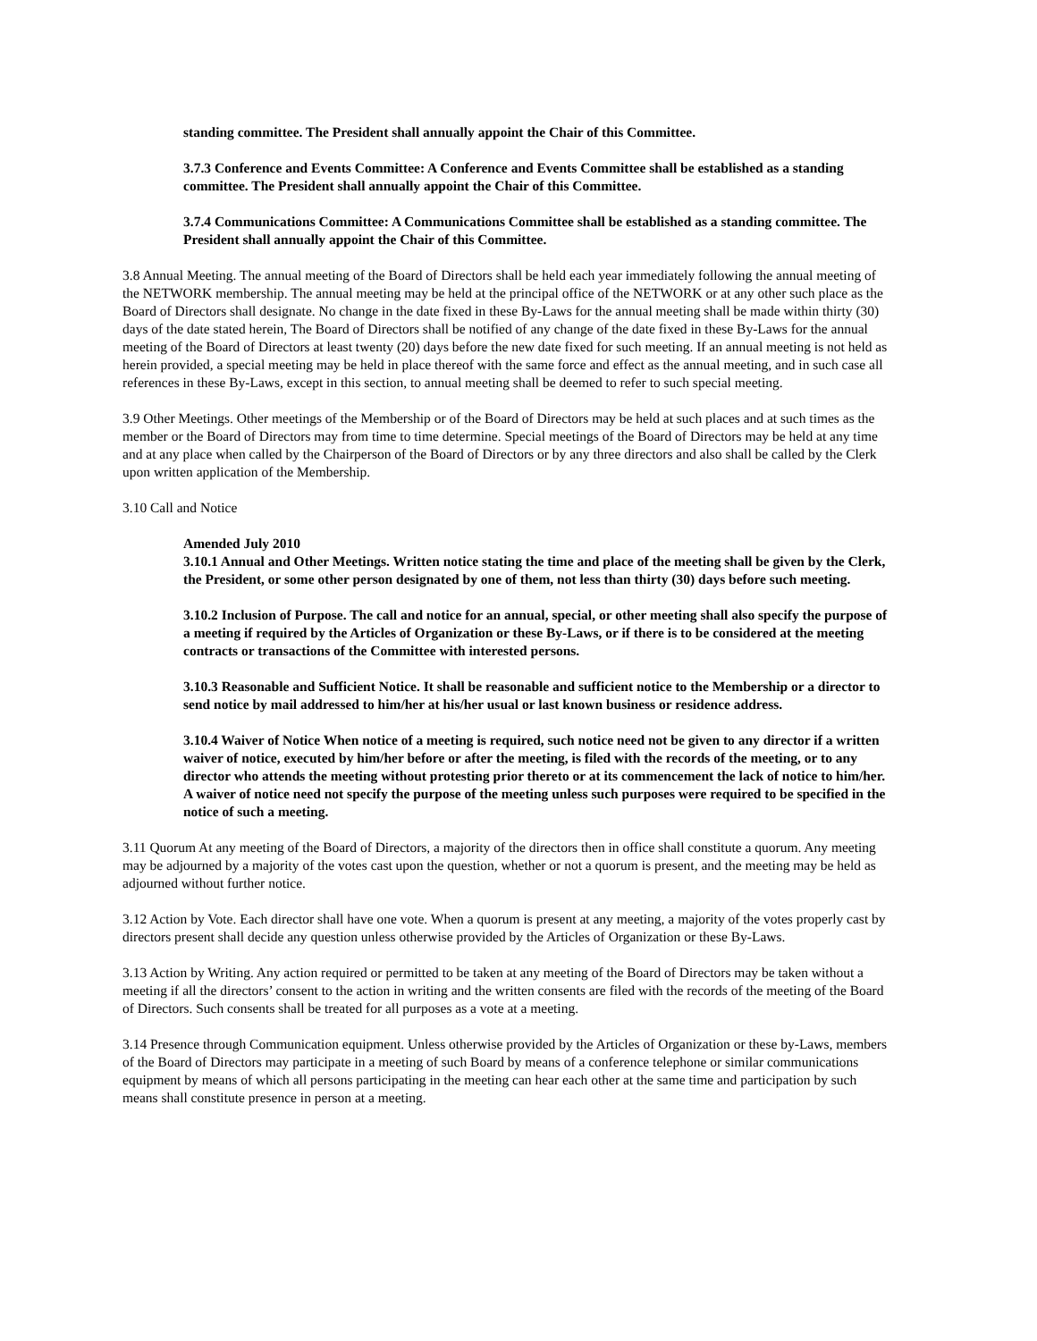standing committee. The President shall annually appoint the Chair of this Committee.
3.7.3 Conference and Events Committee: A Conference and Events Committee shall be established as a standing committee. The President shall annually appoint the Chair of this Committee.
3.7.4 Communications Committee: A Communications Committee shall be established as a standing committee. The President shall annually appoint the Chair of this Committee.
3.8 Annual Meeting. The annual meeting of the Board of Directors shall be held each year immediately following the annual meeting of the NETWORK membership. The annual meeting may be held at the principal office of the NETWORK or at any other such place as the Board of Directors shall designate. No change in the date fixed in these By-Laws for the annual meeting shall be made within thirty (30) days of the date stated herein, The Board of Directors shall be notified of any change of the date fixed in these By-Laws for the annual meeting of the Board of Directors at least twenty (20) days before the new date fixed for such meeting. If an annual meeting is not held as herein provided, a special meeting may be held in place thereof with the same force and effect as the annual meeting, and in such case all references in these By-Laws, except in this section, to annual meeting shall be deemed to refer to such special meeting.
3.9 Other Meetings. Other meetings of the Membership or of the Board of Directors may be held at such places and at such times as the member or the Board of Directors may from time to time determine. Special meetings of the Board of Directors may be held at any time and at any place when called by the Chairperson of the Board of Directors or by any three directors and also shall be called by the Clerk upon written application of the Membership.
3.10 Call and Notice
Amended July 2010
3.10.1 Annual and Other Meetings. Written notice stating the time and place of the meeting shall be given by the Clerk, the President, or some other person designated by one of them, not less than thirty (30) days before such meeting.
3.10.2 Inclusion of Purpose. The call and notice for an annual, special, or other meeting shall also specify the purpose of a meeting if required by the Articles of Organization or these By-Laws, or if there is to be considered at the meeting contracts or transactions of the Committee with interested persons.
3.10.3 Reasonable and Sufficient Notice. It shall be reasonable and sufficient notice to the Membership or a director to send notice by mail addressed to him/her at his/her usual or last known business or residence address.
3.10.4 Waiver of Notice When notice of a meeting is required, such notice need not be given to any director if a written waiver of notice, executed by him/her before or after the meeting, is filed with the records of the meeting, or to any director who attends the meeting without protesting prior thereto or at its commencement the lack of notice to him/her. A waiver of notice need not specify the purpose of the meeting unless such purposes were required to be specified in the notice of such a meeting.
3.11 Quorum At any meeting of the Board of Directors, a majority of the directors then in office shall constitute a quorum. Any meeting may be adjourned by a majority of the votes cast upon the question, whether or not a quorum is present, and the meeting may be held as adjourned without further notice.
3.12 Action by Vote. Each director shall have one vote. When a quorum is present at any meeting, a majority of the votes properly cast by directors present shall decide any question unless otherwise provided by the Articles of Organization or these By-Laws.
3.13 Action by Writing. Any action required or permitted to be taken at any meeting of the Board of Directors may be taken without a meeting if all the directors’ consent to the action in writing and the written consents are filed with the records of the meeting of the Board of Directors. Such consents shall be treated for all purposes as a vote at a meeting.
3.14 Presence through Communication equipment. Unless otherwise provided by the Articles of Organization or these by-Laws, members of the Board of Directors may participate in a meeting of such Board by means of a conference telephone or similar communications equipment by means of which all persons participating in the meeting can hear each other at the same time and participation by such means shall constitute presence in person at a meeting.